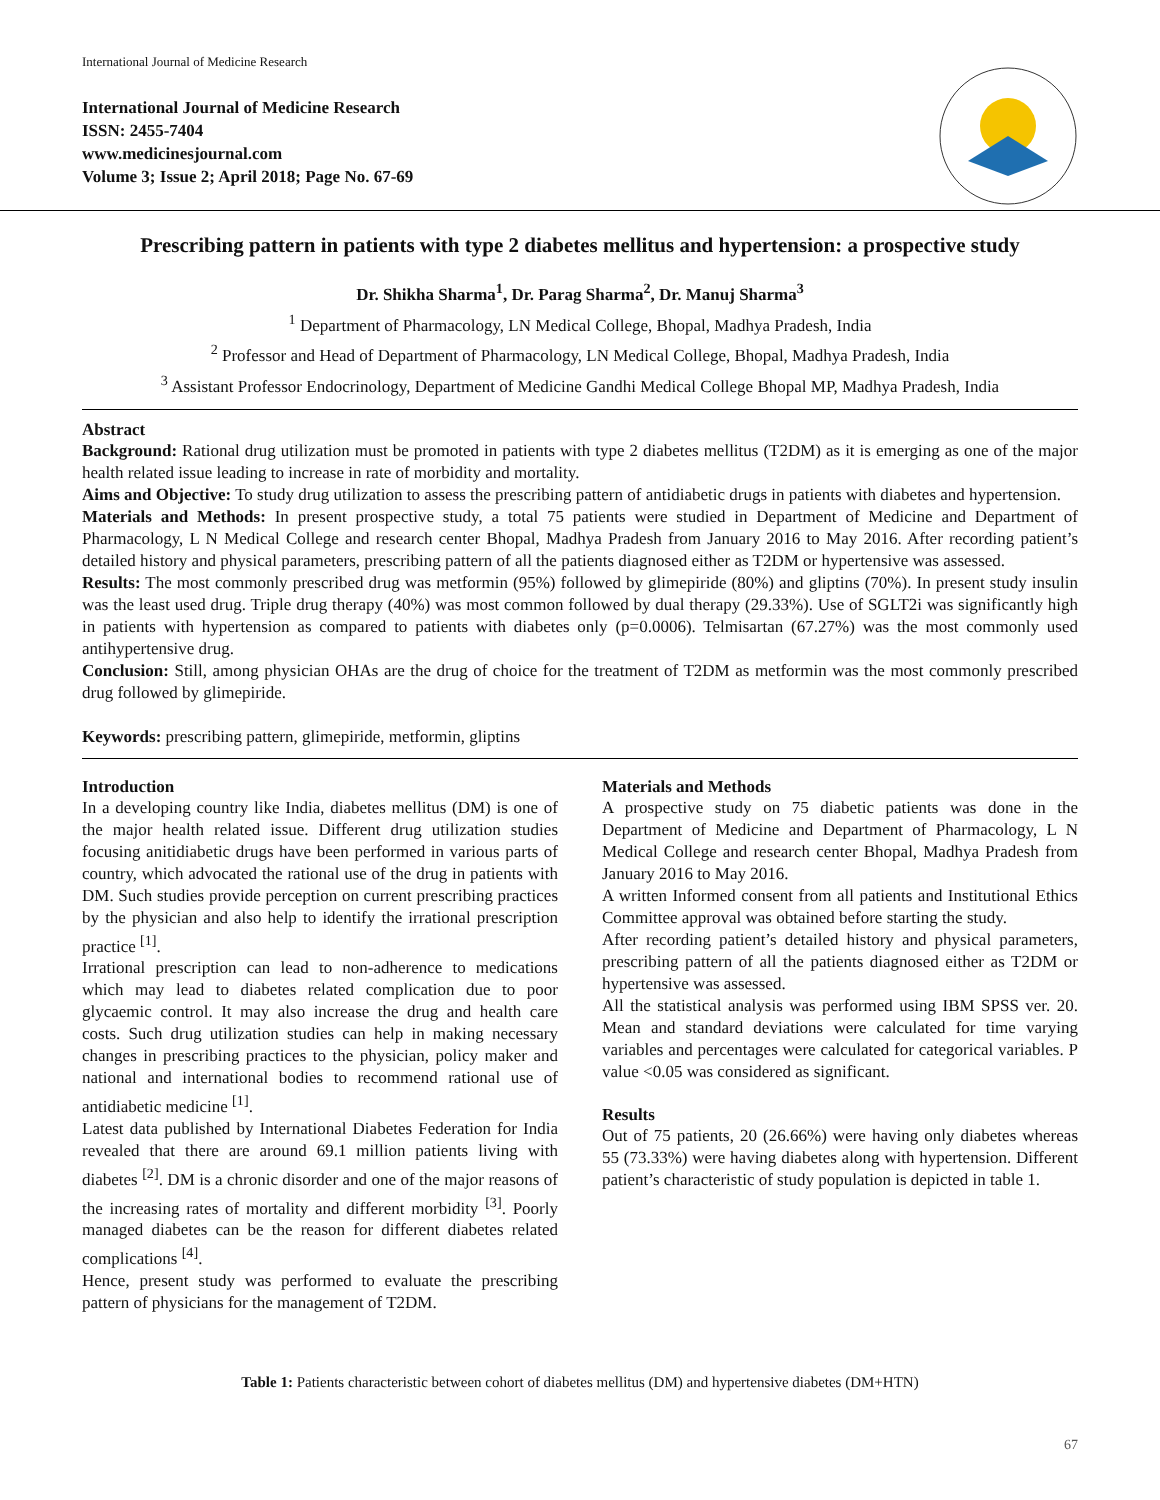International Journal of Medicine Research
International Journal of Medicine Research
ISSN: 2455-7404
www.medicinesjournal.com
Volume 3; Issue 2; April 2018; Page No. 67-69
Prescribing pattern in patients with type 2 diabetes mellitus and hypertension: a prospective study
Dr. Shikha Sharma<sup>1</sup>, Dr. Parag Sharma<sup>2</sup>, Dr. Manuj Sharma<sup>3</sup>
<sup>1</sup> Department of Pharmacology, LN Medical College, Bhopal, Madhya Pradesh, India
<sup>2</sup> Professor and Head of Department of Pharmacology, LN Medical College, Bhopal, Madhya Pradesh, India
<sup>3</sup> Assistant Professor Endocrinology, Department of Medicine Gandhi Medical College Bhopal MP, Madhya Pradesh, India
Abstract
Background: Rational drug utilization must be promoted in patients with type 2 diabetes mellitus (T2DM) as it is emerging as one of the major health related issue leading to increase in rate of morbidity and mortality.
Aims and Objective: To study drug utilization to assess the prescribing pattern of antidiabetic drugs in patients with diabetes and hypertension.
Materials and Methods: In present prospective study, a total 75 patients were studied in Department of Medicine and Department of Pharmacology, L N Medical College and research center Bhopal, Madhya Pradesh from January 2016 to May 2016. After recording patient’s detailed history and physical parameters, prescribing pattern of all the patients diagnosed either as T2DM or hypertensive was assessed.
Results: The most commonly prescribed drug was metformin (95%) followed by glimepiride (80%) and gliptins (70%). In present study insulin was the least used drug. Triple drug therapy (40%) was most common followed by dual therapy (29.33%). Use of SGLT2i was significantly high in patients with hypertension as compared to patients with diabetes only (p=0.0006). Telmisartan (67.27%) was the most commonly used antihypertensive drug.
Conclusion: Still, among physician OHAs are the drug of choice for the treatment of T2DM as metformin was the most commonly prescribed drug followed by glimepiride.
Keywords: prescribing pattern, glimepiride, metformin, gliptins
Introduction
In a developing country like India, diabetes mellitus (DM) is one of the major health related issue. Different drug utilization studies focusing anitidiabetic drugs have been performed in various parts of country, which advocated the rational use of the drug in patients with DM. Such studies provide perception on current prescribing practices by the physician and also help to identify the irrational prescription practice <sup>[1]</sup>.
Irrational prescription can lead to non-adherence to medications which may lead to diabetes related complication due to poor glycaemic control. It may also increase the drug and health care costs. Such drug utilization studies can help in making necessary changes in prescribing practices to the physician, policy maker and national and international bodies to recommend rational use of antidiabetic medicine <sup>[1]</sup>.
Latest data published by International Diabetes Federation for India revealed that there are around 69.1 million patients living with diabetes <sup>[2]</sup>. DM is a chronic disorder and one of the major reasons of the increasing rates of mortality and different morbidity <sup>[3]</sup>. Poorly managed diabetes can be the reason for different diabetes related complications <sup>[4]</sup>.
Hence, present study was performed to evaluate the prescribing pattern of physicians for the management of T2DM.
Materials and Methods
A prospective study on 75 diabetic patients was done in the Department of Medicine and Department of Pharmacology, L N Medical College and research center Bhopal, Madhya Pradesh from January 2016 to May 2016.
A written Informed consent from all patients and Institutional Ethics Committee approval was obtained before starting the study.
After recording patient’s detailed history and physical parameters, prescribing pattern of all the patients diagnosed either as T2DM or hypertensive was assessed.
All the statistical analysis was performed using IBM SPSS ver. 20. Mean and standard deviations were calculated for time varying variables and percentages were calculated for categorical variables. P value <0.05 was considered as significant.
Results
Out of 75 patients, 20 (26.66%) were having only diabetes whereas 55 (73.33%) were having diabetes along with hypertension. Different patient’s characteristic of study population is depicted in table 1.
Table 1: Patients characteristic between cohort of diabetes mellitus (DM) and hypertensive diabetes (DM+HTN)
67